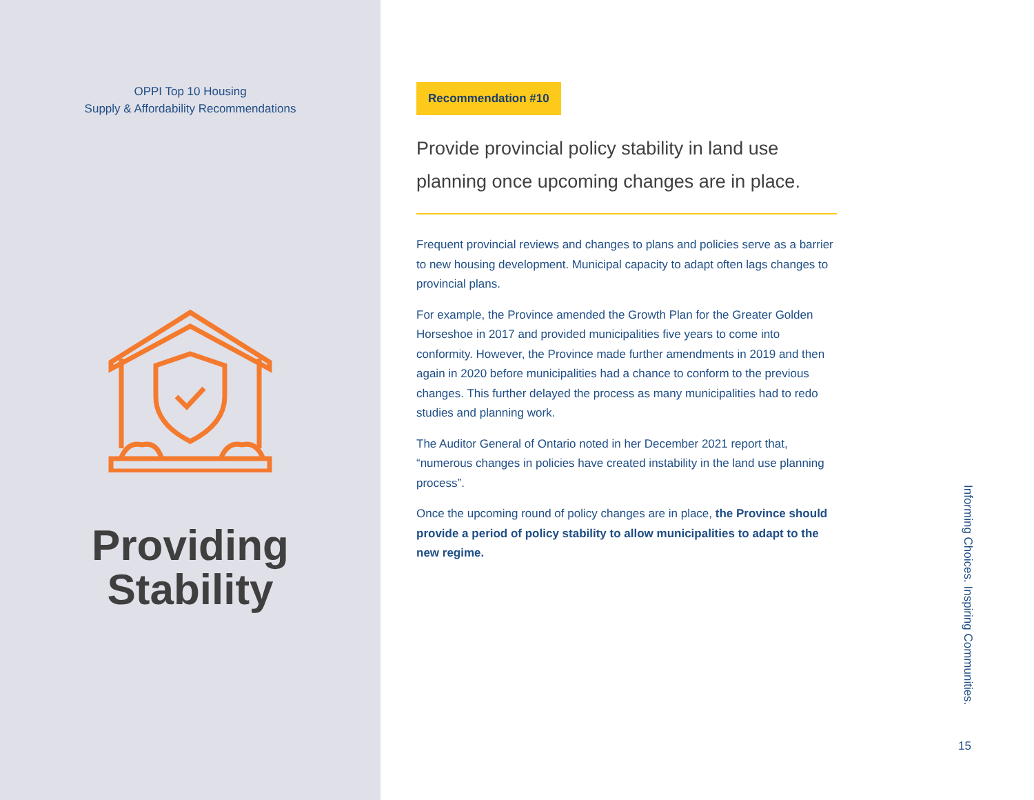OPPI Top 10 Housing
Supply & Affordability Recommendations
Providing
Stability
Recommendation #10
Provide provincial policy stability in land use planning once upcoming changes are in place.
Frequent provincial reviews and changes to plans and policies serve as a barrier to new housing development. Municipal capacity to adapt often lags changes to provincial plans.
For example, the Province amended the Growth Plan for the Greater Golden Horseshoe in 2017 and provided municipalities five years to come into conformity. However, the Province made further amendments in 2019 and then again in 2020 before municipalities had a chance to conform to the previous changes. This further delayed the process as many municipalities had to redo studies and planning work.
The Auditor General of Ontario noted in her December 2021 report that, “numerous changes in policies have created instability in the land use planning process”.
Once the upcoming round of policy changes are in place, the Province should provide a period of policy stability to allow municipalities to adapt to the new regime.
Informing Choices. Inspiring Communities.
15